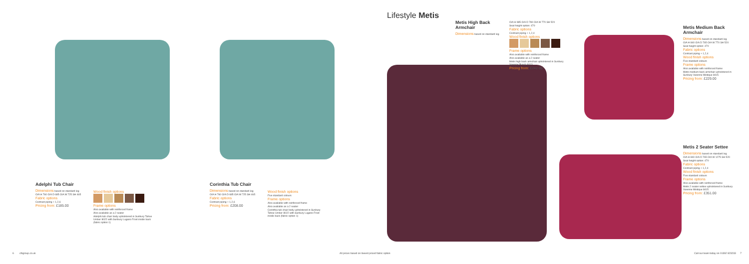Adelphi Tub Chair
Dimensions based on standard leg
O/A H 760 O/A D 685 O/A W 725 SH 465
Fabric options
Contrast piping + 1,2,6
Pricing from: £185.00
Wood finish options
Frame options
Also available with reinforced frame
Also available as a 2 seater
Adelphi tub chair body upholstered in Sunbury Tahoe Umber 8022 with Sunbury Lugano Frost inside back (fabric option 1)
Corinthia Tub Chair
Dimensions based on standard leg
O/A H 760 O/A D 685 O/A W 725 SH 465
Fabric options
Contrast piping + 1,2,6
Pricing from: £208.00
Wood finish options
Five standard colours
Frame options
Also available with reinforced frame
Also available as a 2 seater
Corinthia tub chair body upholstered in Sunbury Tahoe Umber 8022 with Sunbury Lugano Frost inside back (fabric option 1)
Lifestyle Metis
Metis High Back Armchair
Dimensions based on standard leg
O/A H 985 O/A D 780 O/A W 770 SH 520
Seat height option: 470
Fabric options
Contrast piping + 1,2,4
Wood finish options
Frame options
Also available with reinforced frame
Also available as a 2 seater
Metis high back armchair upholstered in Sunbury Varenne Punch 8413
Pricing from: £242.00
Metis Medium Back Armchair
Dimensions based on standard leg
O/A H 840 O/A D 765 O/A W 770 SH 520
Seat height option: 470
Fabric options
Contrast piping + 1,2,4
Wood finish options
Five standard colours
Frame options
Also available with reinforced frame
Metis medium back armchair upholstered in Sunbury Varenne Mistique 8415
Pricing from: £229.00
Metis 2 Seater Settee
Dimensions based on standard leg
O/A H 840 O/A D 765 O/A W 1275 SH 520
Seat height option: 470
Fabric options
Contrast piping + 1,2,4
Wood finish options
Five standard colours
Frame options
Also available with reinforced frame
Metis 2 seater settee upholstered in Sunbury Varenne Mistique 8415
Pricing from: £351.00
6 clhgroup.co.uk All prices based on lowest priced fabric option Call our team today on 01392 823233 7